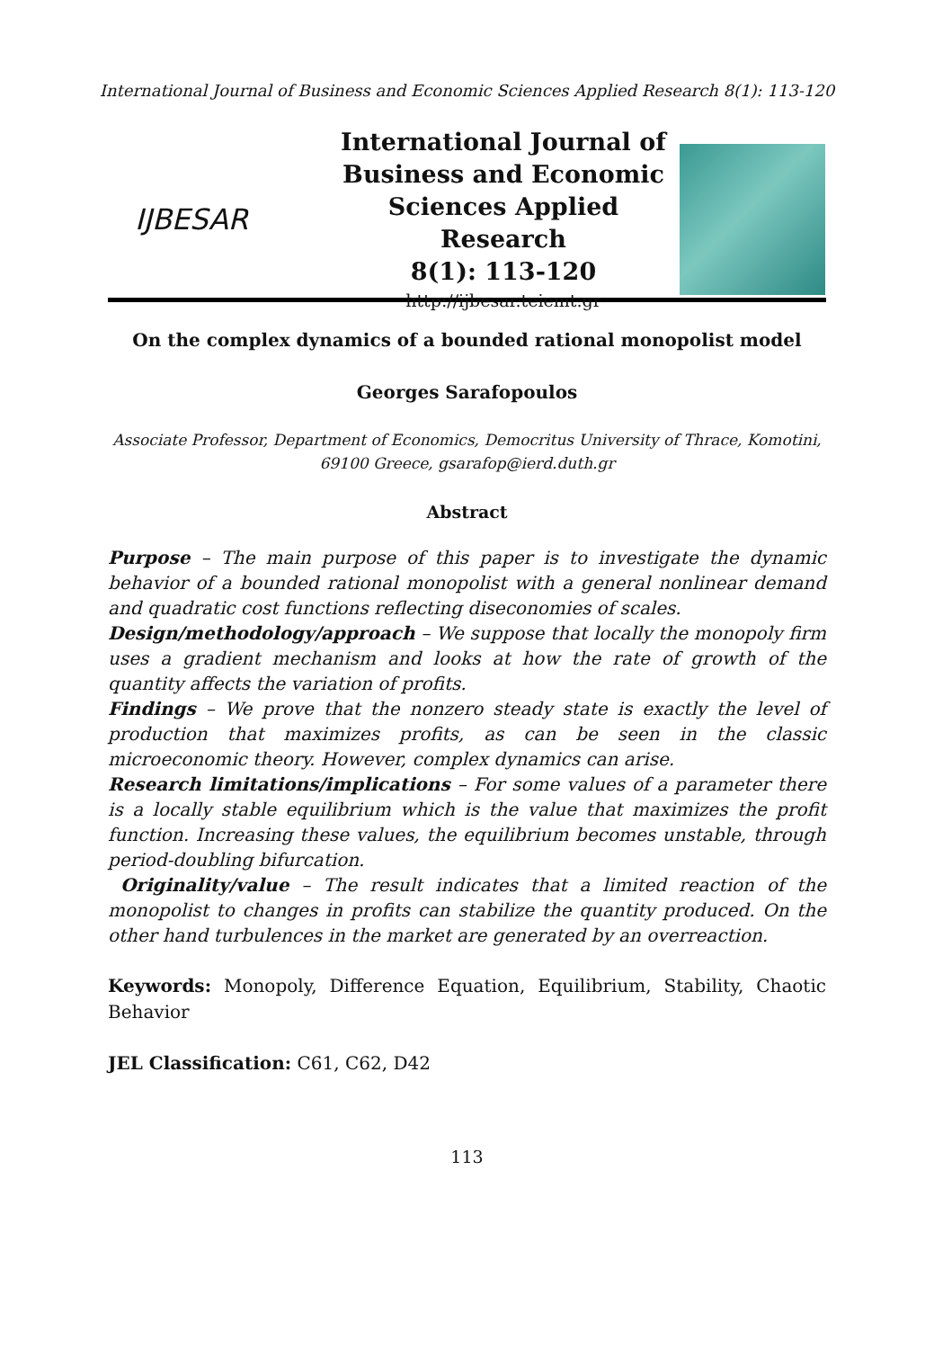International Journal of Business and Economic Sciences Applied Research 8(1): 113-120
IJBESAR
International Journal of
Business and Economic
Sciences Applied Research
8(1): 113-120
http://ijbesar.teiemt.gr
On the complex dynamics of a bounded rational monopolist model
Georges Sarafopoulos
Associate Professor, Department of Economics, Democritus University of Thrace, Komotini, 69100 Greece, gsarafop@ierd.duth.gr
Abstract
Purpose – The main purpose of this paper is to investigate the dynamic behavior of a bounded rational monopolist with a general nonlinear demand and quadratic cost functions reflecting diseconomies of scales.
Design/methodology/approach – We suppose that locally the monopoly firm uses a gradient mechanism and looks at how the rate of growth of the quantity affects the variation of profits.
Findings – We prove that the nonzero steady state is exactly the level of production that maximizes profits, as can be seen in the classic microeconomic theory. However, complex dynamics can arise.
Research limitations/implications – For some values of a parameter there is a locally stable equilibrium which is the value that maximizes the profit function. Increasing these values, the equilibrium becomes unstable, through period-doubling bifurcation.
Originality/value – The result indicates that a limited reaction of the monopolist to changes in profits can stabilize the quantity produced. On the other hand turbulences in the market are generated by an overreaction.
Keywords: Monopoly, Difference Equation, Equilibrium, Stability, Chaotic Behavior
JEL Classification: C61, C62, D42
113